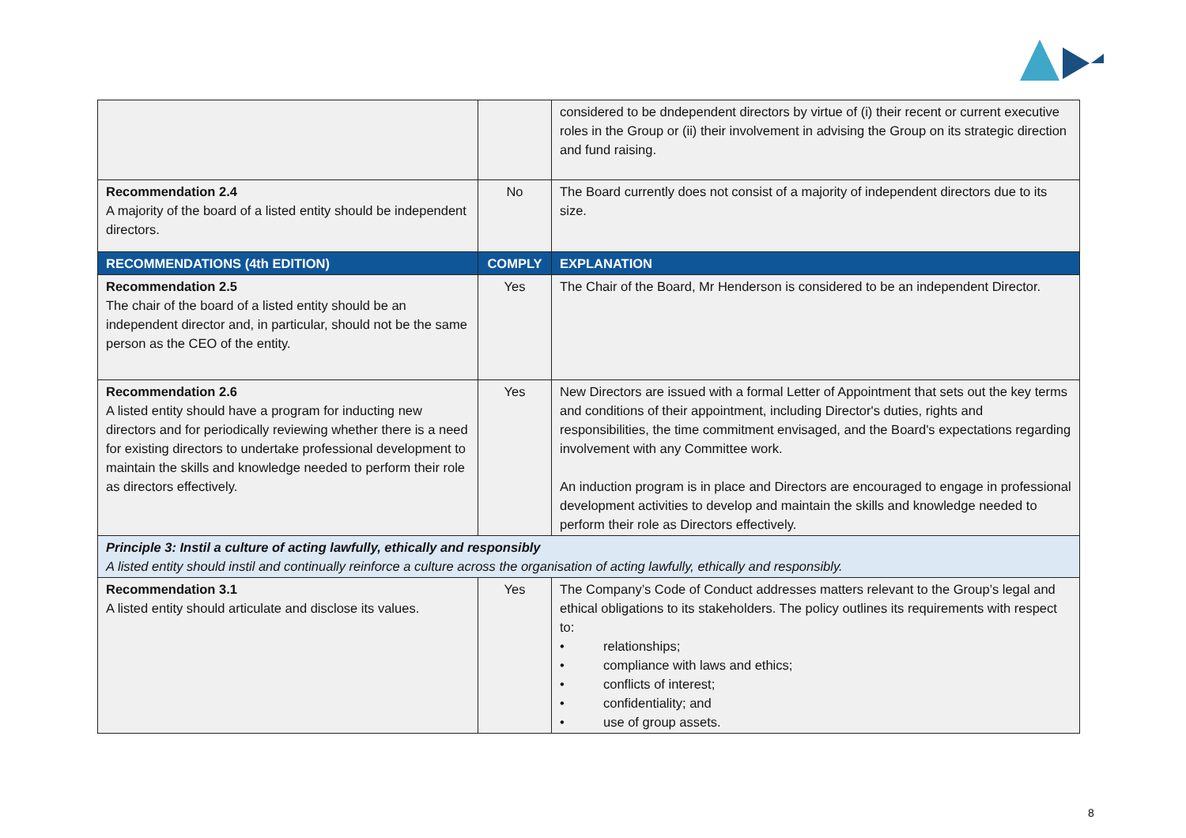| | | considered to be dndependent directors by virtue of (i) their recent or current executive roles in the Group or (ii) their involvement in advising the Group on its strategic direction and fund raising. |
| Recommendation 2.4 A majority of the board of a listed entity should be independent directors. | No | The Board currently does not consist of a majority of independent directors due to its size. |
| RECOMMENDATIONS (4th EDITION) | COMPLY | EXPLANATION |
| Recommendation 2.5 The chair of the board of a listed entity should be an independent director and, in particular, should not be the same person as the CEO of the entity. | Yes | The Chair of the Board, Mr Henderson is considered to be an independent Director. |
| Recommendation 2.6 A listed entity should have a program for inducting new directors and for periodically reviewing whether there is a need for existing directors to undertake professional development to maintain the skills and knowledge needed to perform their role as directors effectively. | Yes | New Directors are issued with a formal Letter of Appointment that sets out the key terms and conditions of their appointment, including Director's duties, rights and responsibilities, the time commitment envisaged, and the Board's expectations regarding involvement with any Committee work. An induction program is in place and Directors are encouraged to engage in professional development activities to develop and maintain the skills and knowledge needed to perform their role as Directors effectively. |
| Principle 3: Instil a culture of acting lawfully, ethically and responsibly A listed entity should instil and continually reinforce a culture across the organisation of acting lawfully, ethically and responsibly. | | |
| Recommendation 3.1 A listed entity should articulate and disclose its values. | Yes | The Company’s Code of Conduct addresses matters relevant to the Group’s legal and ethical obligations to its stakeholders. The policy outlines its requirements with respect to: • relationships; • compliance with laws and ethics; • conflicts of interest; • confidentiality; and • use of group assets. |
8